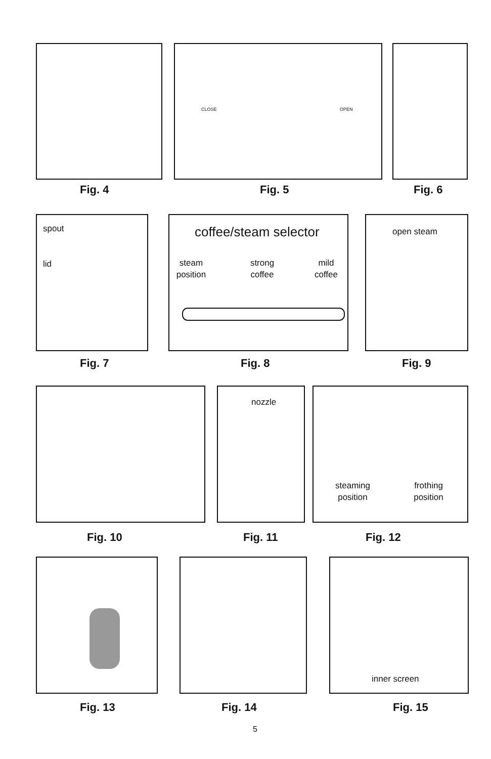CLOSE OPEN
Fig. 4 Fig. 5 Fig. 6
spout
lid
coffee/steam selector
steam position strong coffee mild coffee
open steam
Fig. 7 Fig. 8 Fig. 9
nozzle
steaming position frothing position
Fig. 10 Fig. 11 Fig. 12
inner screen
Fig. 13 Fig. 14 Fig. 15
5